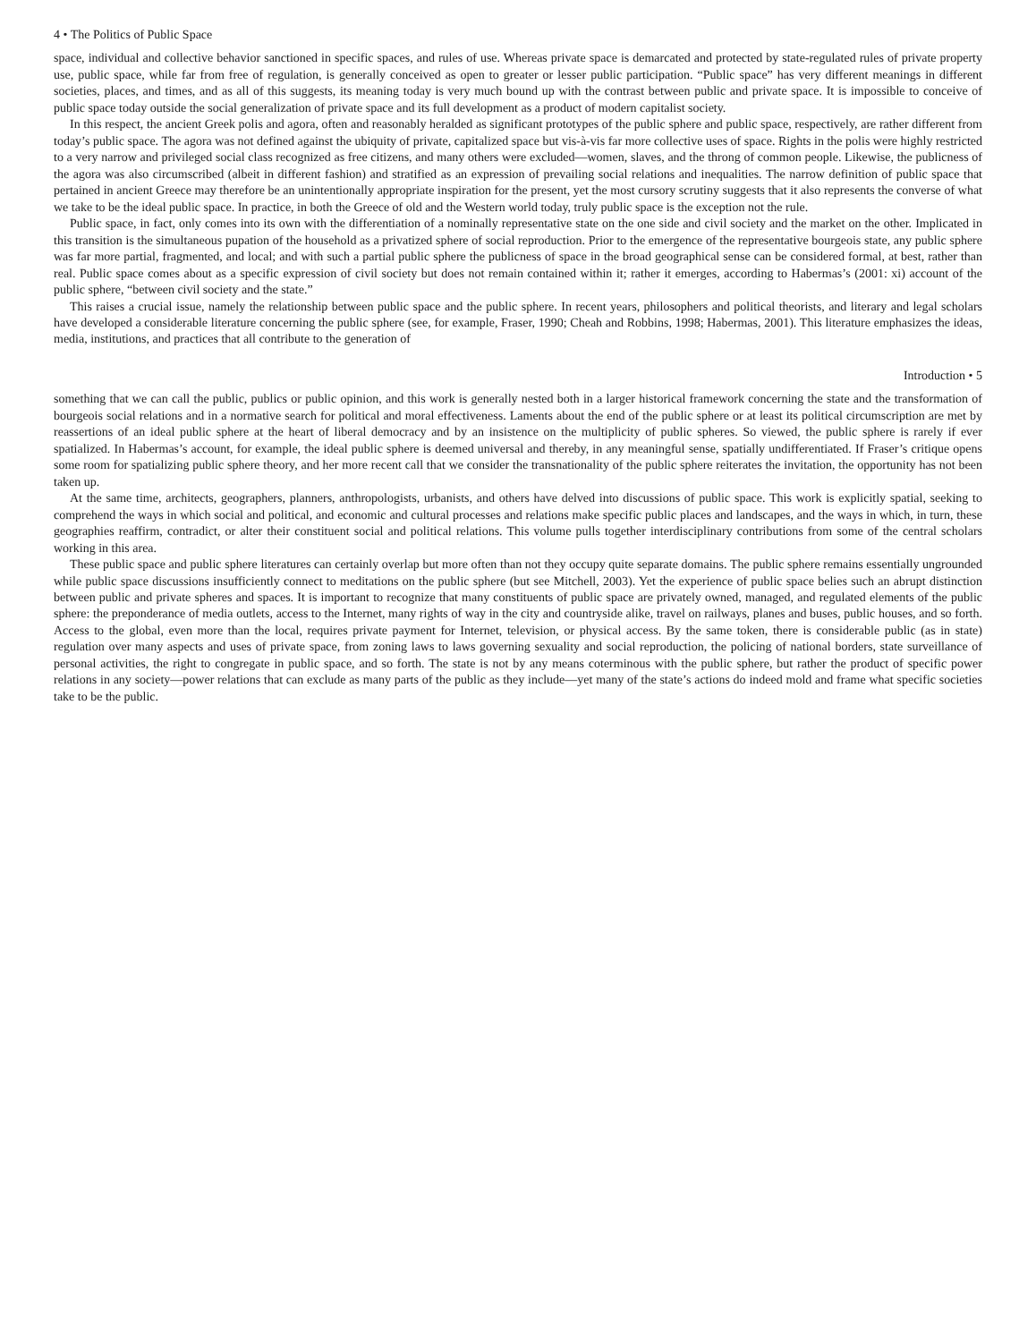4 • The Politics of Public Space
space, individual and collective behavior sanctioned in specific spaces, and rules of use. Whereas private space is demarcated and protected by state-regulated rules of private property use, public space, while far from free of regulation, is generally conceived as open to greater or lesser public participation. “Public space” has very different meanings in different societies, places, and times, and as all of this suggests, its meaning today is very much bound up with the contrast between public and private space. It is impossible to conceive of public space today outside the social generalization of private space and its full development as a product of modern capitalist society.
In this respect, the ancient Greek polis and agora, often and reasonably heralded as significant prototypes of the public sphere and public space, respectively, are rather different from today’s public space. The agora was not defined against the ubiquity of private, capitalized space but vis-à-vis far more collective uses of space. Rights in the polis were highly restricted to a very narrow and privileged social class recognized as free citizens, and many others were excluded—women, slaves, and the throng of common people. Likewise, the publicness of the agora was also circumscribed (albeit in different fashion) and stratified as an expression of prevailing social relations and inequalities. The narrow definition of public space that pertained in ancient Greece may therefore be an unintentionally appropriate inspiration for the present, yet the most cursory scrutiny suggests that it also represents the converse of what we take to be the ideal public space. In practice, in both the Greece of old and the Western world today, truly public space is the exception not the rule.
Public space, in fact, only comes into its own with the differentiation of a nominally representative state on the one side and civil society and the market on the other. Implicated in this transition is the simultaneous pupation of the household as a privatized sphere of social reproduction. Prior to the emergence of the representative bourgeois state, any public sphere was far more partial, fragmented, and local; and with such a partial public sphere the publicness of space in the broad geographical sense can be considered formal, at best, rather than real. Public space comes about as a specific expression of civil society but does not remain contained within it; rather it emerges, according to Habermas’s (2001: xi) account of the public sphere, “between civil society and the state.”
This raises a crucial issue, namely the relationship between public space and the public sphere. In recent years, philosophers and political theorists, and literary and legal scholars have developed a considerable literature concerning the public sphere (see, for example, Fraser, 1990; Cheah and Robbins, 1998; Habermas, 2001). This literature emphasizes the ideas, media, institutions, and practices that all contribute to the generation of
Introduction • 5
something that we can call the public, publics or public opinion, and this work is generally nested both in a larger historical framework concerning the state and the transformation of bourgeois social relations and in a normative search for political and moral effectiveness. Laments about the end of the public sphere or at least its political circumscription are met by reassertions of an ideal public sphere at the heart of liberal democracy and by an insistence on the multiplicity of public spheres. So viewed, the public sphere is rarely if ever spatialized. In Habermas’s account, for example, the ideal public sphere is deemed universal and thereby, in any meaningful sense, spatially undifferentiated. If Fraser’s critique opens some room for spatializing public sphere theory, and her more recent call that we consider the transnationality of the public sphere reiterates the invitation, the opportunity has not been taken up.
At the same time, architects, geographers, planners, anthropologists, urbanists, and others have delved into discussions of public space. This work is explicitly spatial, seeking to comprehend the ways in which social and political, and economic and cultural processes and relations make specific public places and landscapes, and the ways in which, in turn, these geographies reaffirm, contradict, or alter their constituent social and political relations. This volume pulls together interdisciplinary contributions from some of the central scholars working in this area.
These public space and public sphere literatures can certainly overlap but more often than not they occupy quite separate domains. The public sphere remains essentially ungrounded while public space discussions insufficiently connect to meditations on the public sphere (but see Mitchell, 2003). Yet the experience of public space belies such an abrupt distinction between public and private spheres and spaces. It is important to recognize that many constituents of public space are privately owned, managed, and regulated elements of the public sphere: the preponderance of media outlets, access to the Internet, many rights of way in the city and countryside alike, travel on railways, planes and buses, public houses, and so forth. Access to the global, even more than the local, requires private payment for Internet, television, or physical access. By the same token, there is considerable public (as in state) regulation over many aspects and uses of private space, from zoning laws to laws governing sexuality and social reproduction, the policing of national borders, state surveillance of personal activities, the right to congregate in public space, and so forth. The state is not by any means coterminous with the public sphere, but rather the product of specific power relations in any society—power relations that can exclude as many parts of the public as they include—yet many of the state’s actions do indeed mold and frame what specific societies take to be the public.